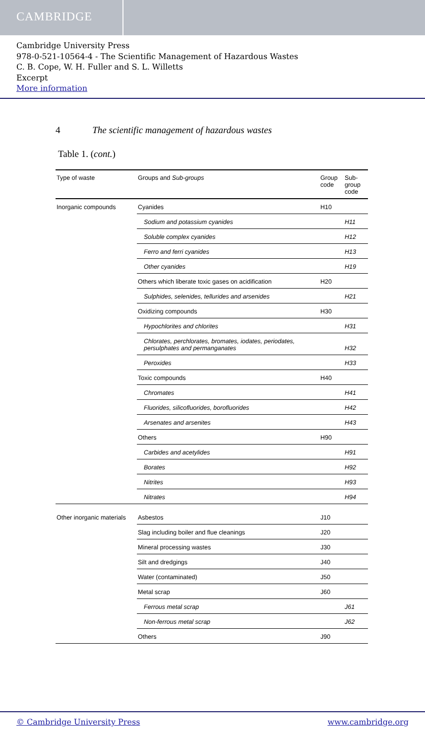CAMBRIDGE
Cambridge University Press
978-0-521-10564-4 - The Scientific Management of Hazardous Wastes
C. B. Cope, W. H. Fuller and S. L. Willetts
Excerpt
More information
4 The scientific management of hazardous wastes
Table 1. (cont.)
| Type of waste | Groups and Sub-groups | Group code | Sub-group code |
| --- | --- | --- | --- |
| Inorganic compounds | Cyanides | H10 | |
| | Sodium and potassium cyanides | | H11 |
| | Soluble complex cyanides | | H12 |
| | Ferro and ferri cyanides | | H13 |
| | Other cyanides | | H19 |
| | Others which liberate toxic gases on acidification | H20 | |
| | Sulphides, selenides, tellurides and arsenides | | H21 |
| | Oxidizing compounds | H30 | |
| | Hypochlorites and chlorites | | H31 |
| | Chlorates, perchlorates, bromates, iodates, periodates, persulphates and permanganates | | H32 |
| | Peroxides | | H33 |
| | Toxic compounds | H40 | |
| | Chromates | | H41 |
| | Fluorides, silicofluorides, borofluorides | | H42 |
| | Arsenates and arsenites | | H43 |
| | Others | H90 | |
| | Carbides and acetylides | | H91 |
| | Borates | | H92 |
| | Nitrites | | H93 |
| | Nitrates | | H94 |
| Other inorganic materials | Asbestos | J10 | |
| | Slag including boiler and flue cleanings | J20 | |
| | Mineral processing wastes | J30 | |
| | Silt and dredgings | J40 | |
| | Water (contaminated) | J50 | |
| | Metal scrap | J60 | |
| | Ferrous metal scrap | | J61 |
| | Non-ferrous metal scrap | | J62 |
| | Others | J90 | |
© Cambridge University Press www.cambridge.org